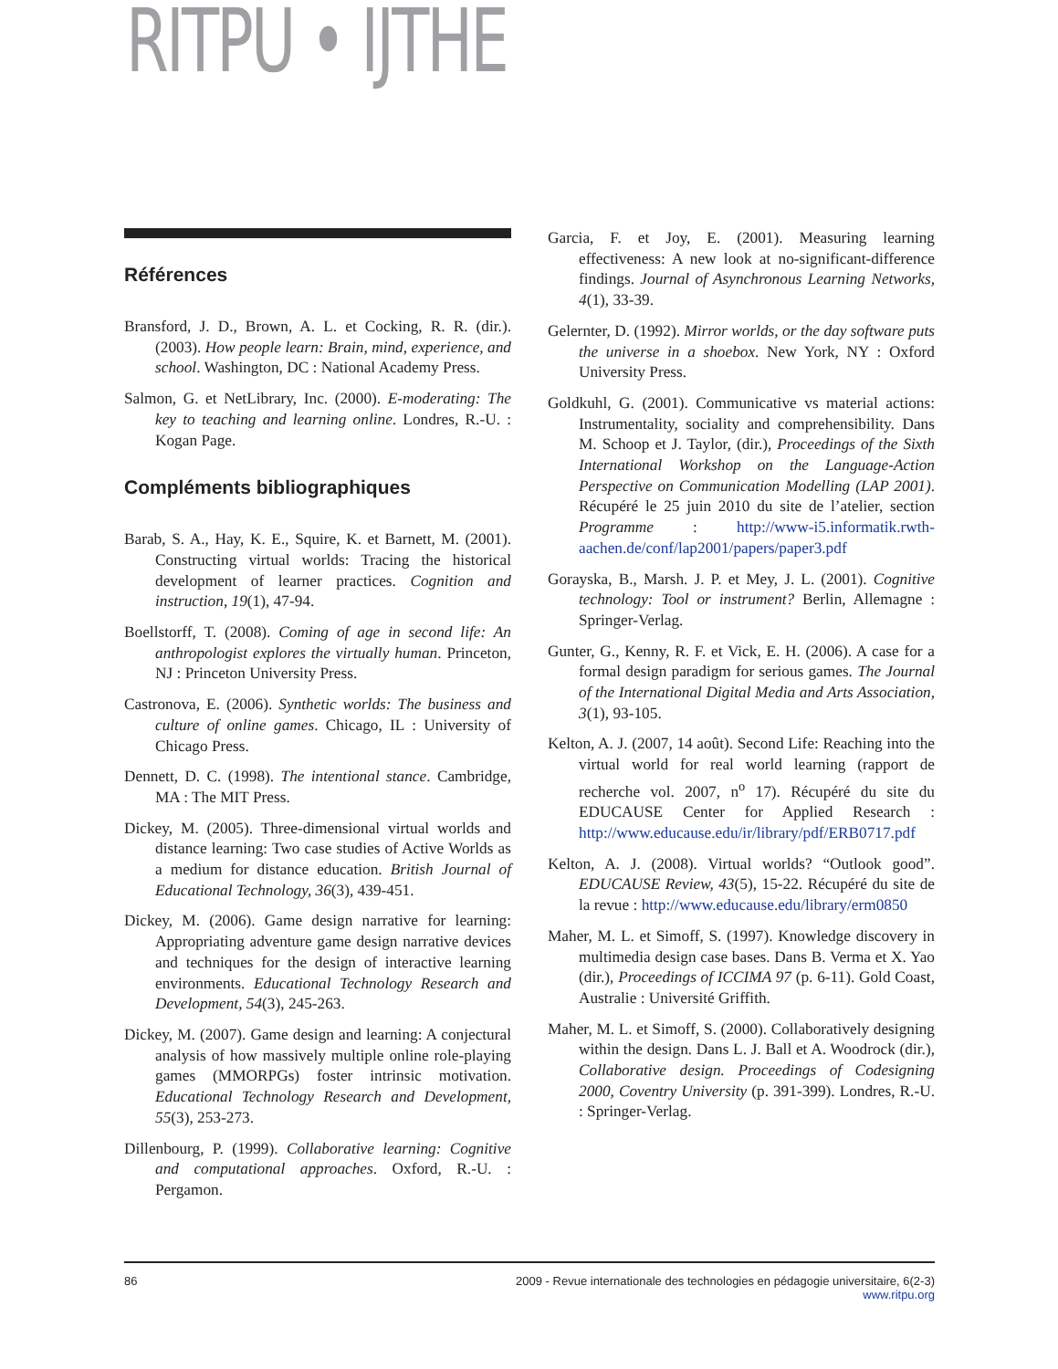RITPU • IJTHE
Références
Bransford, J. D., Brown, A. L. et Cocking, R. R. (dir.). (2003). How people learn: Brain, mind, experience, and school. Washington, DC : National Academy Press.
Salmon, G. et NetLibrary, Inc. (2000). E-moderating: The key to teaching and learning online. Londres, R.-U. : Kogan Page.
Compléments bibliographiques
Barab, S. A., Hay, K. E., Squire, K. et Barnett, M. (2001). Constructing virtual worlds: Tracing the historical development of learner practices. Cognition and instruction, 19(1), 47-94.
Boellstorff, T. (2008). Coming of age in second life: An anthropologist explores the virtually human. Princeton, NJ : Princeton University Press.
Castronova, E. (2006). Synthetic worlds: The business and culture of online games. Chicago, IL : University of Chicago Press.
Dennett, D. C. (1998). The intentional stance. Cambridge, MA : The MIT Press.
Dickey, M. (2005). Three-dimensional virtual worlds and distance learning: Two case studies of Active Worlds as a medium for distance education. British Journal of Educational Technology, 36(3), 439-451.
Dickey, M. (2006). Game design narrative for learning: Appropriating adventure game design narrative devices and techniques for the design of interactive learning environments. Educational Technology Research and Development, 54(3), 245-263.
Dickey, M. (2007). Game design and learning: A conjectural analysis of how massively multiple online role-playing games (MMORPGs) foster intrinsic motivation. Educational Technology Research and Development, 55(3), 253-273.
Dillenbourg, P. (1999). Collaborative learning: Cognitive and computational approaches. Oxford, R.-U. : Pergamon.
Garcia, F. et Joy, E. (2001). Measuring learning effectiveness: A new look at no-significant-difference findings. Journal of Asynchronous Learning Networks, 4(1), 33-39.
Gelernter, D. (1992). Mirror worlds, or the day software puts the universe in a shoebox. New York, NY : Oxford University Press.
Goldkuhl, G. (2001). Communicative vs material actions: Instrumentality, sociality and comprehensibility. Dans M. Schoop et J. Taylor, (dir.), Proceedings of the Sixth International Workshop on the Language-Action Perspective on Communication Modelling (LAP 2001). Récupéré le 25 juin 2010 du site de l’atelier, section Programme : http://www-i5.informatik.rwth-aachen.de/conf/lap2001/papers/paper3.pdf
Gorayska, B., Marsh. J. P. et Mey, J. L. (2001). Cognitive technology: Tool or instrument? Berlin, Allemagne : Springer-Verlag.
Gunter, G., Kenny, R. F. et Vick, E. H. (2006). A case for a formal design paradigm for serious games. The Journal of the International Digital Media and Arts Association, 3(1), 93-105.
Kelton, A. J. (2007, 14 août). Second Life: Reaching into the virtual world for real world learning (rapport de recherche vol. 2007, n<sup>o</sup> 17). Récupéré du site du EDUCAUSE Center for Applied Research : http://www.educause.edu/ir/library/pdf/ERB0717.pdf
Kelton, A. J. (2008). Virtual worlds? “Outlook good”. EDUCAUSE Review, 43(5), 15-22. Récupéré du site de la revue : http://www.educause.edu/library/erm0850
Maher, M. L. et Simoff, S. (1997). Knowledge discovery in multimedia design case bases. Dans B. Verma et X. Yao (dir.), Proceedings of ICCIMA 97 (p. 6-11). Gold Coast, Australie : Université Griffith.
Maher, M. L. et Simoff, S. (2000). Collaboratively designing within the design. Dans L. J. Ball et A. Woodrock (dir.), Collaborative design. Proceedings of Codesigning 2000, Coventry University (p. 391-399). Londres, R.-U. : Springer-Verlag.
86 2009 - Revue internationale des technologies en pédagogie universitaire, 6(2-3)
www.ritpu.org